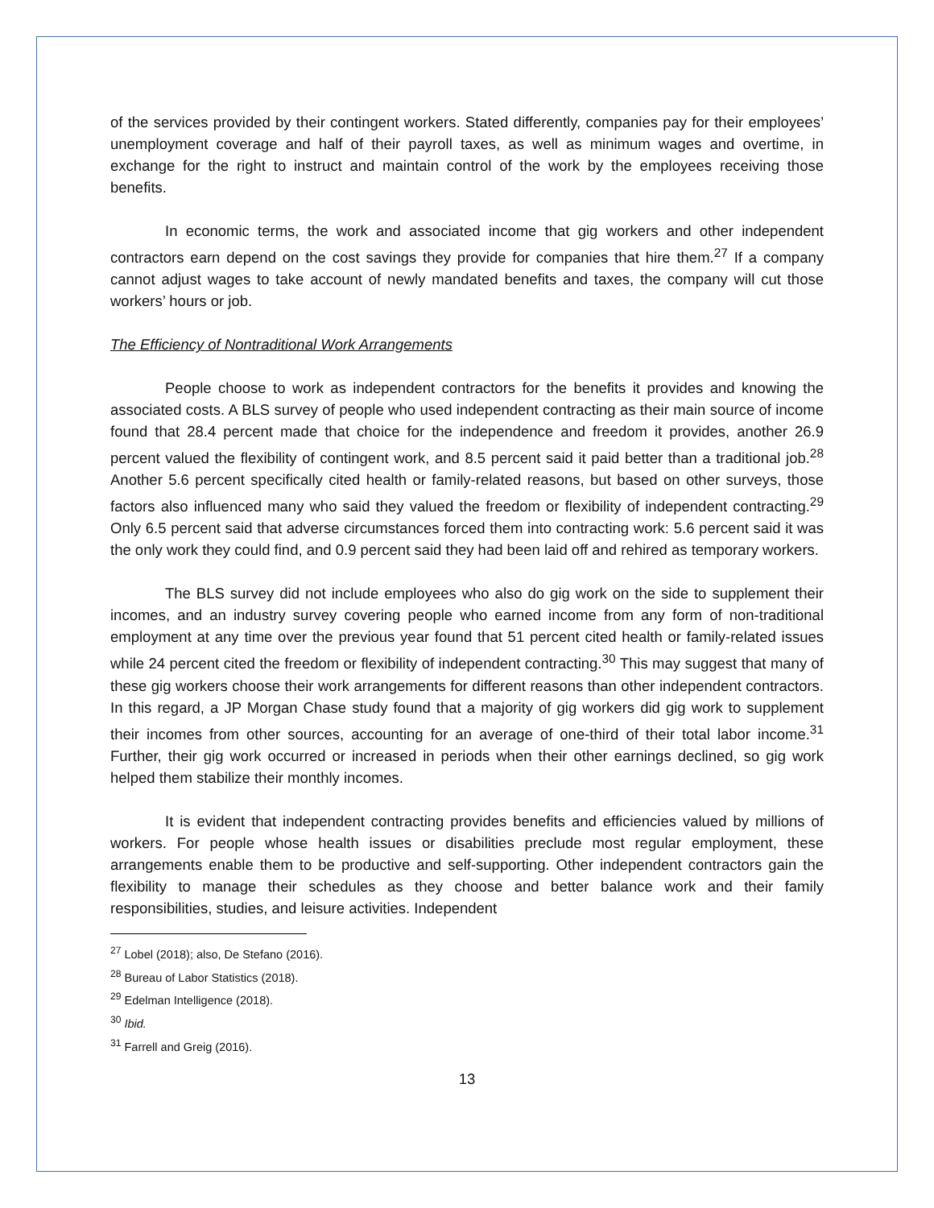of the services provided by their contingent workers. Stated differently, companies pay for their employees’ unemployment coverage and half of their payroll taxes, as well as minimum wages and overtime, in exchange for the right to instruct and maintain control of the work by the employees receiving those benefits.
In economic terms, the work and associated income that gig workers and other independent contractors earn depend on the cost savings they provide for companies that hire them.<sup>27</sup> If a company cannot adjust wages to take account of newly mandated benefits and taxes, the company will cut those workers’ hours or job.
The Efficiency of Nontraditional Work Arrangements
People choose to work as independent contractors for the benefits it provides and knowing the associated costs. A BLS survey of people who used independent contracting as their main source of income found that 28.4 percent made that choice for the independence and freedom it provides, another 26.9 percent valued the flexibility of contingent work, and 8.5 percent said it paid better than a traditional job.<sup>28</sup> Another 5.6 percent specifically cited health or family-related reasons, but based on other surveys, those factors also influenced many who said they valued the freedom or flexibility of independent contracting.<sup>29</sup> Only 6.5 percent said that adverse circumstances forced them into contracting work: 5.6 percent said it was the only work they could find, and 0.9 percent said they had been laid off and rehired as temporary workers.
The BLS survey did not include employees who also do gig work on the side to supplement their incomes, and an industry survey covering people who earned income from any form of non-traditional employment at any time over the previous year found that 51 percent cited health or family-related issues while 24 percent cited the freedom or flexibility of independent contracting.<sup>30</sup> This may suggest that many of these gig workers choose their work arrangements for different reasons than other independent contractors. In this regard, a JP Morgan Chase study found that a majority of gig workers did gig work to supplement their incomes from other sources, accounting for an average of one-third of their total labor income.<sup>31</sup> Further, their gig work occurred or increased in periods when their other earnings declined, so gig work helped them stabilize their monthly incomes.
It is evident that independent contracting provides benefits and efficiencies valued by millions of workers. For people whose health issues or disabilities preclude most regular employment, these arrangements enable them to be productive and self-supporting. Other independent contractors gain the flexibility to manage their schedules as they choose and better balance work and their family responsibilities, studies, and leisure activities. Independent
<sup>27</sup> Lobel (2018); also, De Stefano (2016).
<sup>28</sup> Bureau of Labor Statistics (2018).
<sup>29</sup> Edelman Intelligence (2018).
<sup>30</sup> Ibid.
<sup>31</sup> Farrell and Greig (2016).
13